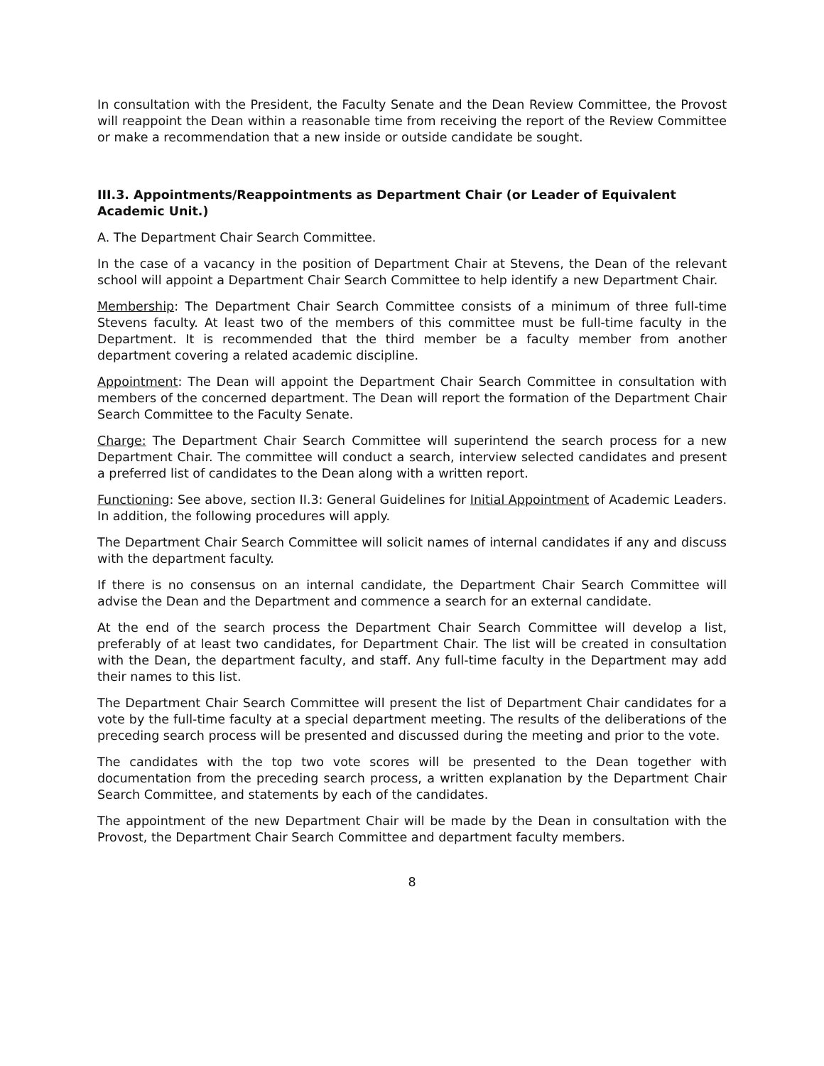In consultation with the President, the Faculty Senate and the Dean Review Committee, the Provost will reappoint the Dean within a reasonable time from receiving the report of the Review Committee or make a recommendation that a new inside or outside candidate be sought.
III.3. Appointments/Reappointments as Department Chair (or Leader of Equivalent Academic Unit.)
A. The Department Chair Search Committee.
In the case of a vacancy in the position of Department Chair at Stevens, the Dean of the relevant school will appoint a Department Chair Search Committee to help identify a new Department Chair.
Membership: The Department Chair Search Committee consists of a minimum of three full-time Stevens faculty. At least two of the members of this committee must be full-time faculty in the Department. It is recommended that the third member be a faculty member from another department covering a related academic discipline.
Appointment: The Dean will appoint the Department Chair Search Committee in consultation with members of the concerned department. The Dean will report the formation of the Department Chair Search Committee to the Faculty Senate.
Charge: The Department Chair Search Committee will superintend the search process for a new Department Chair. The committee will conduct a search, interview selected candidates and present a preferred list of candidates to the Dean along with a written report.
Functioning: See above, section II.3: General Guidelines for Initial Appointment of Academic Leaders. In addition, the following procedures will apply.
The Department Chair Search Committee will solicit names of internal candidates if any and discuss with the department faculty.
If there is no consensus on an internal candidate, the Department Chair Search Committee will advise the Dean and the Department and commence a search for an external candidate.
At the end of the search process the Department Chair Search Committee will develop a list, preferably of at least two candidates, for Department Chair. The list will be created in consultation with the Dean, the department faculty, and staff. Any full-time faculty in the Department may add their names to this list.
The Department Chair Search Committee will present the list of Department Chair candidates for a vote by the full-time faculty at a special department meeting. The results of the deliberations of the preceding search process will be presented and discussed during the meeting and prior to the vote.
The candidates with the top two vote scores will be presented to the Dean together with documentation from the preceding search process, a written explanation by the Department Chair Search Committee, and statements by each of the candidates.
The appointment of the new Department Chair will be made by the Dean in consultation with the Provost, the Department Chair Search Committee and department faculty members.
8